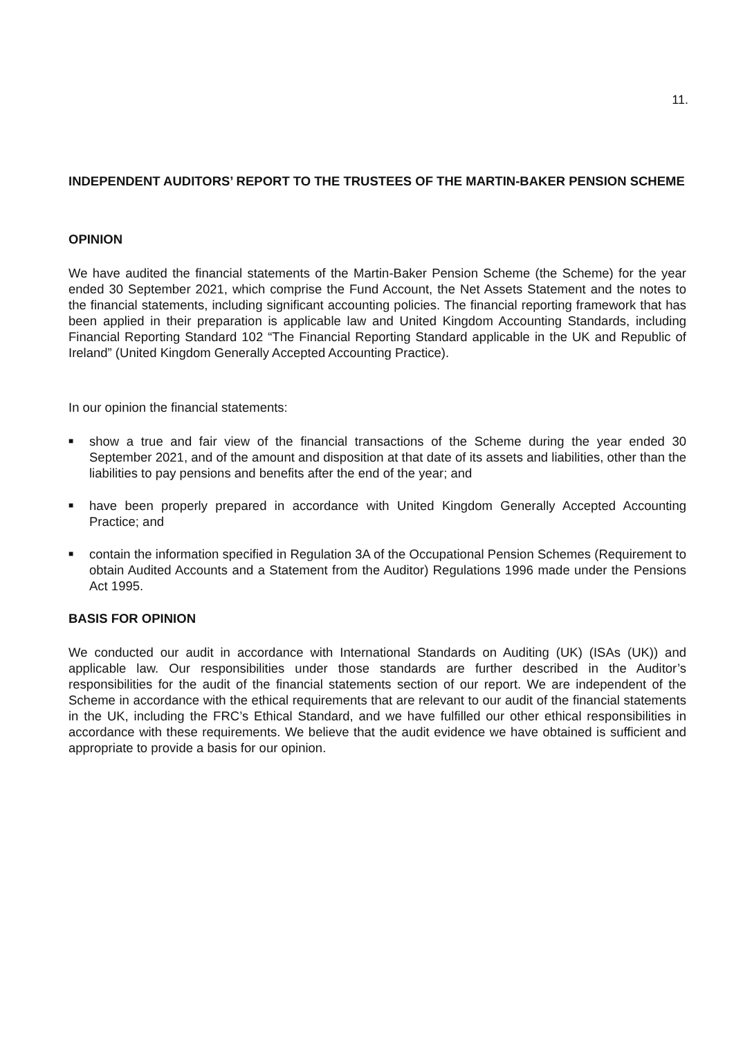11.
INDEPENDENT AUDITORS’ REPORT TO THE TRUSTEES OF THE MARTIN-BAKER PENSION SCHEME
OPINION
We have audited the financial statements of the Martin-Baker Pension Scheme (the Scheme) for the year ended 30 September 2021, which comprise the Fund Account, the Net Assets Statement and the notes to the financial statements, including significant accounting policies. The financial reporting framework that has been applied in their preparation is applicable law and United Kingdom Accounting Standards, including Financial Reporting Standard 102 “The Financial Reporting Standard applicable in the UK and Republic of Ireland” (United Kingdom Generally Accepted Accounting Practice).
In our opinion the financial statements:
■ show a true and fair view of the financial transactions of the Scheme during the year ended 30 September 2021, and of the amount and disposition at that date of its assets and liabilities, other than the liabilities to pay pensions and benefits after the end of the year; and
■ have been properly prepared in accordance with United Kingdom Generally Accepted Accounting Practice; and
■ contain the information specified in Regulation 3A of the Occupational Pension Schemes (Requirement to obtain Audited Accounts and a Statement from the Auditor) Regulations 1996 made under the Pensions Act 1995.
BASIS FOR OPINION
We conducted our audit in accordance with International Standards on Auditing (UK) (ISAs (UK)) and applicable law. Our responsibilities under those standards are further described in the Auditor’s responsibilities for the audit of the financial statements section of our report. We are independent of the Scheme in accordance with the ethical requirements that are relevant to our audit of the financial statements in the UK, including the FRC’s Ethical Standard, and we have fulfilled our other ethical responsibilities in accordance with these requirements. We believe that the audit evidence we have obtained is sufficient and appropriate to provide a basis for our opinion.